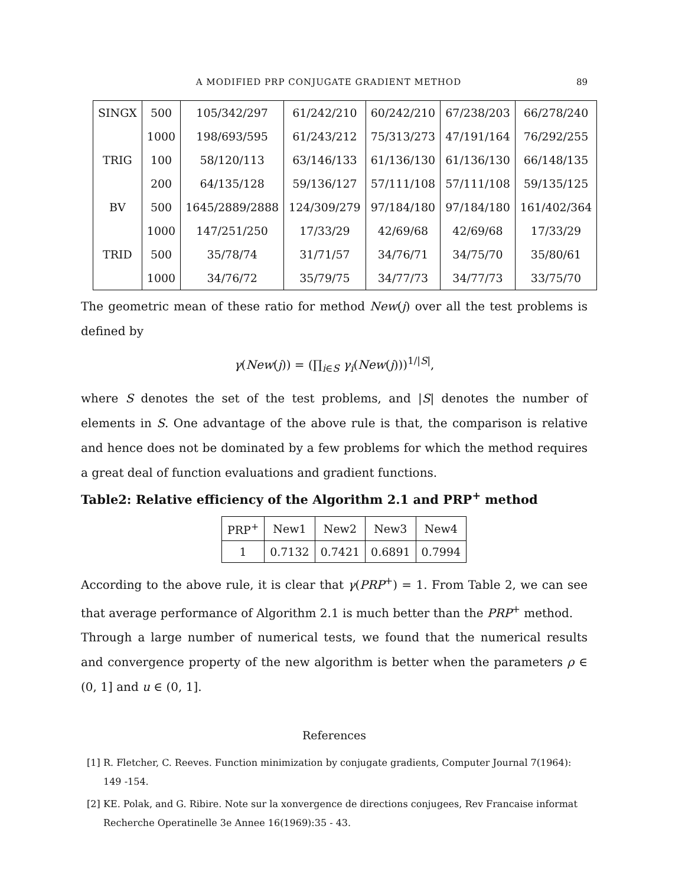A MODIFIED PRP CONJUGATE GRADIENT METHOD
89
| SINGX | 500 | 105/342/297 | 61/242/210 | 60/242/210 | 67/238/203 | 66/278/240 |
| | 1000 | 198/693/595 | 61/243/212 | 75/313/273 | 47/191/164 | 76/292/255 |
| TRIG | 100 | 58/120/113 | 63/146/133 | 61/136/130 | 61/136/130 | 66/148/135 |
| | 200 | 64/135/128 | 59/136/127 | 57/111/108 | 57/111/108 | 59/135/125 |
| BV | 500 | 1645/2889/2888 | 124/309/279 | 97/184/180 | 97/184/180 | 161/402/364 |
| | 1000 | 147/251/250 | 17/33/29 | 42/69/68 | 42/69/68 | 17/33/29 |
| TRID | 500 | 35/78/74 | 31/71/57 | 34/76/71 | 34/75/70 | 35/80/61 |
| | 1000 | 34/76/72 | 35/79/75 | 34/77/73 | 34/77/73 | 33/75/70 |
The geometric mean of these ratio for method New(j) over all the test problems is defined by
γ(New(j)) = (∏<sub>i∈S</sub> γ<sub>i</sub>(New(j)))<sup>1/|S|</sup>,
where S denotes the set of the test problems, and |S| denotes the number of elements in S. One advantage of the above rule is that, the comparison is relative and hence does not be dominated by a few problems for which the method requires a great deal of function evaluations and gradient functions.
Table2: Relative efficiency of the Algorithm 2.1 and PRP<sup>+</sup> method
| PRP<sup>+</sup> | New1 | New2 | New3 | New4 |
| 1 | 0.7132 | 0.7421 | 0.6891 | 0.7994 |
According to the above rule, it is clear that γ(PRP<sup>+</sup>) = 1. From Table 2, we can see that average performance of Algorithm 2.1 is much better than the PRP<sup>+</sup> method.
Through a large number of numerical tests, we found that the numerical results and convergence property of the new algorithm is better when the parameters ρ ∈ (0, 1] and u ∈ (0, 1].
References
[1]
R. Fletcher, C. Reeves. Function minimization by conjugate gradients, Computer Journal 7(1964): 149 -154.
[2]
KE. Polak, and G. Ribire. Note sur la xonvergence de directions conjugees, Rev Francaise informat Recherche Operatinelle 3e Annee 16(1969):35 - 43.